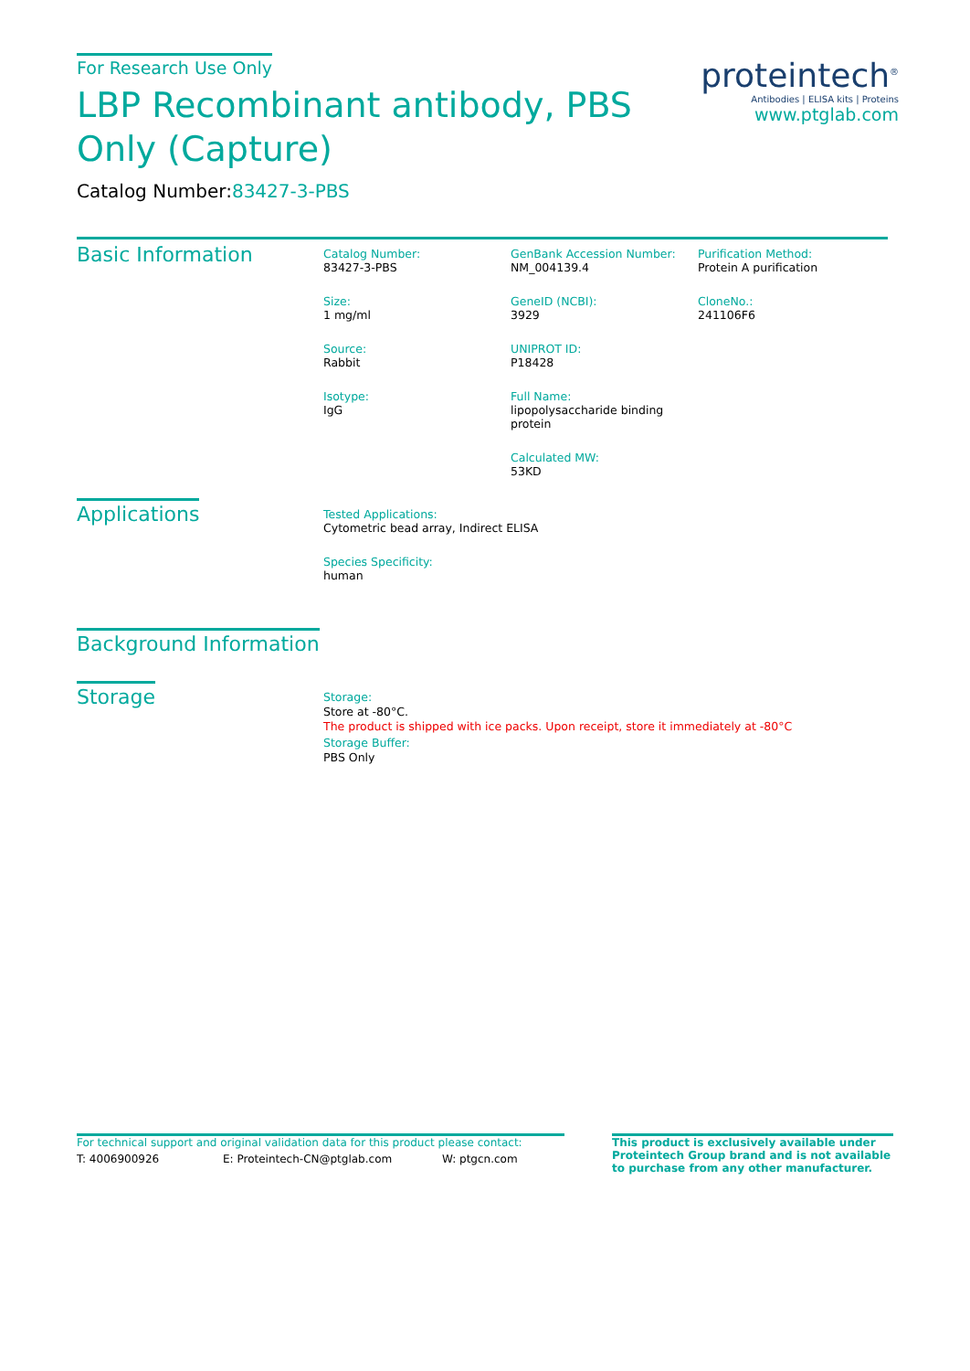For Research Use Only
LBP Recombinant antibody, PBS Only (Capture)
Catalog Number:83427-3-PBS
proteintech<sup>®</sup>
Antibodies | ELISA kits | Proteins
www.ptglab.com
Basic Information
Catalog Number:
83427-3-PBS
Size:
1 mg/ml
Source:
Rabbit
Isotype:
IgG
GenBank Accession Number:
NM_004139.4
GeneID (NCBI):
3929
UNIPROT ID:
P18428
Full Name:
lipopolysaccharide binding protein
Calculated MW:
53KD
Purification Method:
Protein A purification
CloneNo.:
241106F6
Applications
Tested Applications:
Cytometric bead array, Indirect ELISA
Species Specificity:
human
Background Information
Storage
Storage:
Store at -80°C.
The product is shipped with ice packs. Upon receipt, store it immediately at -80°C
Storage Buffer:
PBS Only
For technical support and original validation data for this product please contact:
T: 4006900926 E: Proteintech-CN@ptglab.com W: ptgcn.com
This product is exclusively available under Proteintech Group brand and is not available to purchase from any other manufacturer.